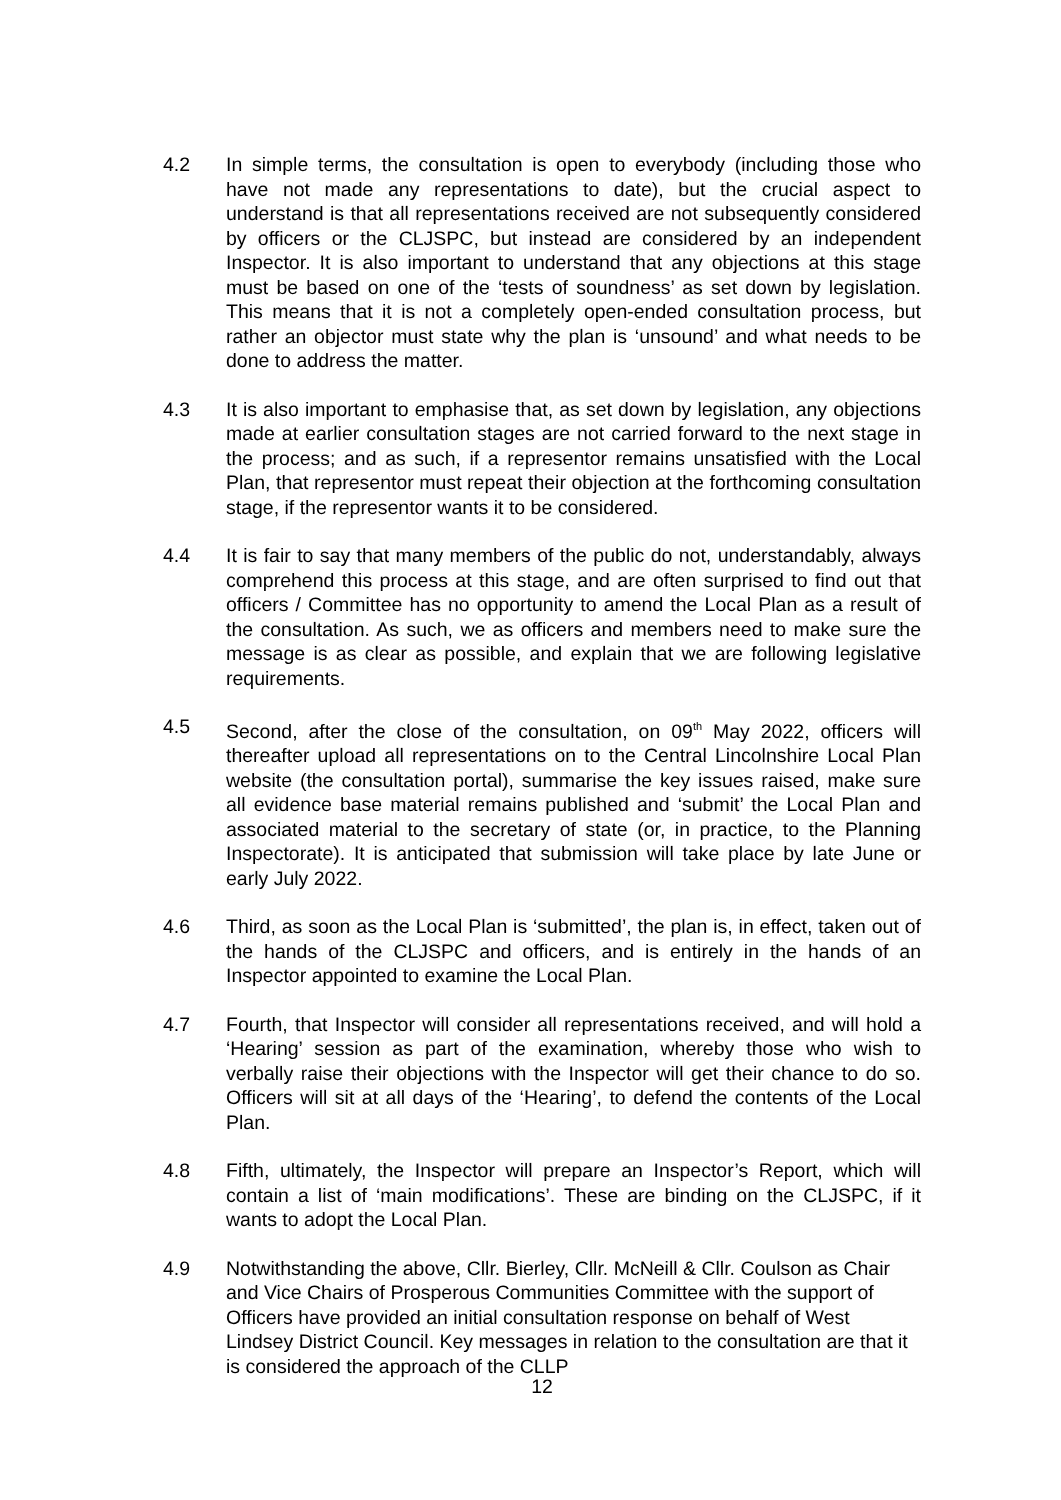4.2 In simple terms, the consultation is open to everybody (including those who have not made any representations to date), but the crucial aspect to understand is that all representations received are not subsequently considered by officers or the CLJSPC, but instead are considered by an independent Inspector. It is also important to understand that any objections at this stage must be based on one of the ‘tests of soundness’ as set down by legislation. This means that it is not a completely open-ended consultation process, but rather an objector must state why the plan is ‘unsound’ and what needs to be done to address the matter.
4.3 It is also important to emphasise that, as set down by legislation, any objections made at earlier consultation stages are not carried forward to the next stage in the process; and as such, if a representor remains unsatisfied with the Local Plan, that representor must repeat their objection at the forthcoming consultation stage, if the representor wants it to be considered.
4.4 It is fair to say that many members of the public do not, understandably, always comprehend this process at this stage, and are often surprised to find out that officers / Committee has no opportunity to amend the Local Plan as a result of the consultation. As such, we as officers and members need to make sure the message is as clear as possible, and explain that we are following legislative requirements.
4.5 Second, after the close of the consultation, on 09<sup>th</sup> May 2022, officers will thereafter upload all representations on to the Central Lincolnshire Local Plan website (the consultation portal), summarise the key issues raised, make sure all evidence base material remains published and ‘submit’ the Local Plan and associated material to the secretary of state (or, in practice, to the Planning Inspectorate). It is anticipated that submission will take place by late June or early July 2022.
4.6 Third, as soon as the Local Plan is ‘submitted’, the plan is, in effect, taken out of the hands of the CLJSPC and officers, and is entirely in the hands of an Inspector appointed to examine the Local Plan.
4.7 Fourth, that Inspector will consider all representations received, and will hold a ‘Hearing’ session as part of the examination, whereby those who wish to verbally raise their objections with the Inspector will get their chance to do so. Officers will sit at all days of the ‘Hearing’, to defend the contents of the Local Plan.
4.8 Fifth, ultimately, the Inspector will prepare an Inspector’s Report, which will contain a list of ‘main modifications’. These are binding on the CLJSPC, if it wants to adopt the Local Plan.
4.9 Notwithstanding the above, Cllr. Bierley, Cllr. McNeill & Cllr. Coulson as Chair and Vice Chairs of Prosperous Communities Committee with the support of Officers have provided an initial consultation response on behalf of West Lindsey District Council. Key messages in relation to the consultation are that it is considered the approach of the CLLP
12